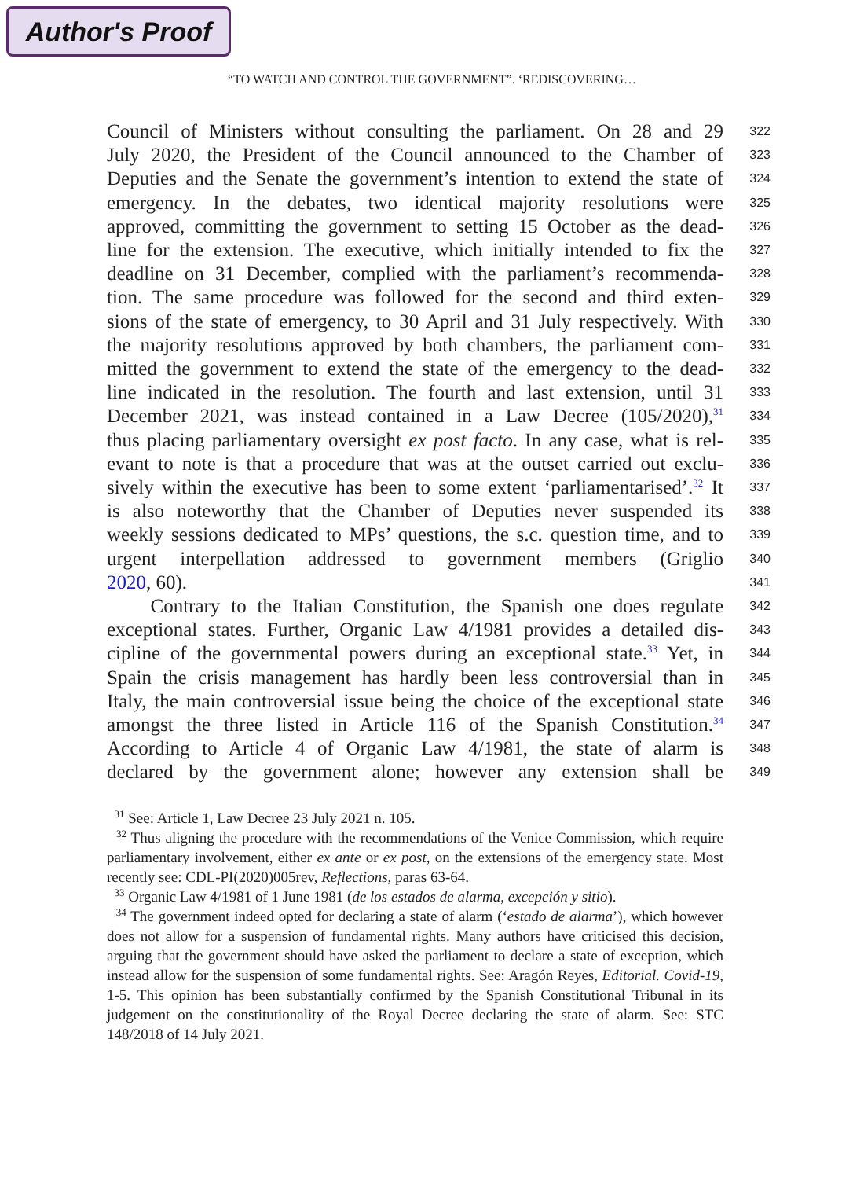Author's Proof
“TO WATCH AND CONTROL THE GOVERNMENT”. ‘REDISCOVERING…
Council of Ministers without consulting the parliament. On 28 and 29
322
July 2020, the President of the Council announced to the Chamber of
323
Deputies and the Senate the government’s intention to extend the state of
324
emergency. In the debates, two identical majority resolutions were
325
approved, committing the government to setting 15 October as the dead-
326
line for the extension. The executive, which initially intended to fix the
327
deadline on 31 December, complied with the parliament’s recommenda-
328
tion. The same procedure was followed for the second and third exten-
329
sions of the state of emergency, to 30 April and 31 July respectively. With
330
the majority resolutions approved by both chambers, the parliament com-
331
mitted the government to extend the state of the emergency to the dead-
332
line indicated in the resolution. The fourth and last extension, until 31
333
December 2021, was instead contained in a Law Decree (105/2020),<sup>31</sup>
334
thus placing parliamentary oversight ex post facto. In any case, what is rel-
335
evant to note is that a procedure that was at the outset carried out exclu-
336
sively within the executive has been to some extent ‘parliamentarised’.<sup>32</sup> It
337
is also noteworthy that the Chamber of Deputies never suspended its
338
weekly sessions dedicated to MPs’ questions, the s.c. question time, and to
339
urgent interpellation addressed to government members (Griglio
340
2020, 60).
341
Contrary to the Italian Constitution, the Spanish one does regulate
342
exceptional states. Further, Organic Law 4/1981 provides a detailed dis-
343
cipline of the governmental powers during an exceptional state.<sup>33</sup> Yet, in
344
Spain the crisis management has hardly been less controversial than in
345
Italy, the main controversial issue being the choice of the exceptional state
346
amongst the three listed in Article 116 of the Spanish Constitution.<sup>34</sup>
347
According to Article 4 of Organic Law 4/1981, the state of alarm is
348
declared by the government alone; however any extension shall be
349
<sup>31</sup> See: Article 1, Law Decree 23 July 2021 n. 105.
<sup>32</sup> Thus aligning the procedure with the recommendations of the Venice Commission, which require parliamentary involvement, either ex ante or ex post, on the extensions of the emergency state. Most recently see: CDL-PI(2020)005rev, Reflections, paras 63-64.
<sup>33</sup> Organic Law 4/1981 of 1 June 1981 (de los estados de alarma, excepción y sitio).
<sup>34</sup> The government indeed opted for declaring a state of alarm (‘estado de alarma’), which however does not allow for a suspension of fundamental rights. Many authors have criticised this decision, arguing that the government should have asked the parliament to declare a state of exception, which instead allow for the suspension of some fundamental rights. See: Aragón Reyes, Editorial. Covid-19, 1-5. This opinion has been substantially confirmed by the Spanish Constitutional Tribunal in its judgement on the constitutionality of the Royal Decree declaring the state of alarm. See: STC 148/2018 of 14 July 2021.